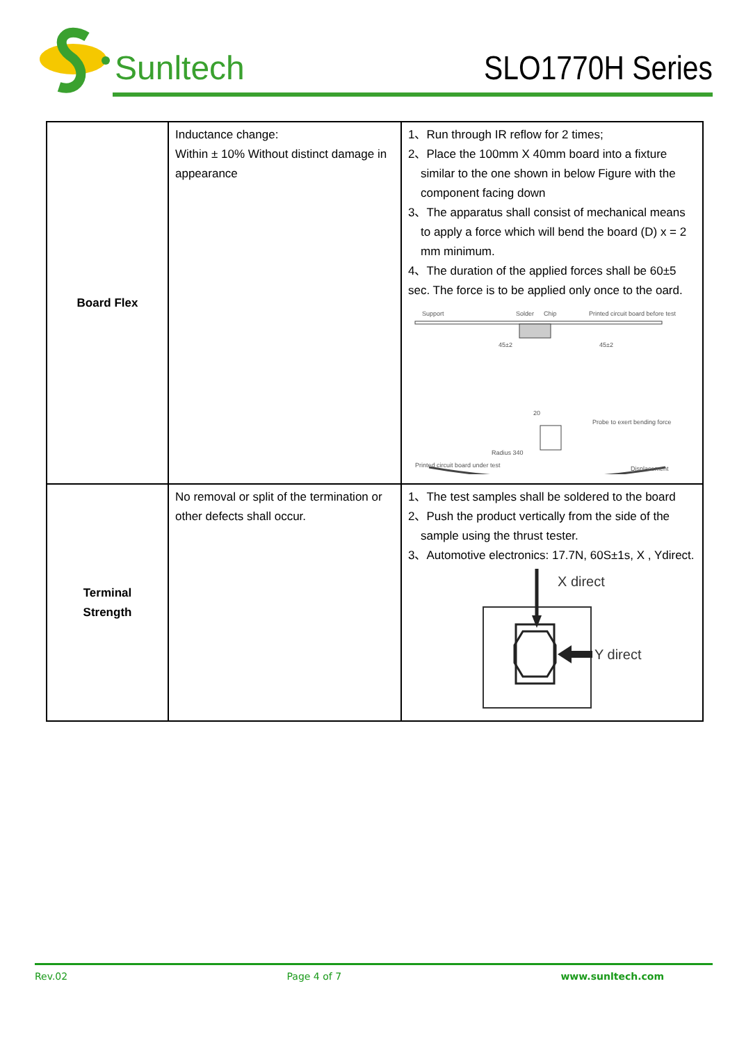Sunltech SLO1770H Series
| Board Flex | Inductance change: Within ± 10% Without distinct damage in appearance | 1、Run through IR reflow for 2 times; 2、Place the 100mm X 40mm board into a fixture similar to the one shown in below Figure with the component facing down 3、The apparatus shall consist of mechanical means to apply a force which will bend the board (D) x = 2 mm minimum. 4、The duration of the applied forces shall be 60±5 sec. The force is to be applied only once to the oard. Support Solder Chip Printed circuit board before test 45±2 45±2 20 Probe to exert bending force Radius 340 Printed circuit board under test Displacement |
| Terminal Strength | No removal or split of the termination or other defects shall occur. | 1、The test samples shall be soldered to the board 2、Push the product vertically from the side of the sample using the thrust tester. 3、Automotive electronics: 17.7N, 60S±1s, X , Ydirect. X direct Y direct |
Rev.02 Page 4 of 7 www.sunltech.com